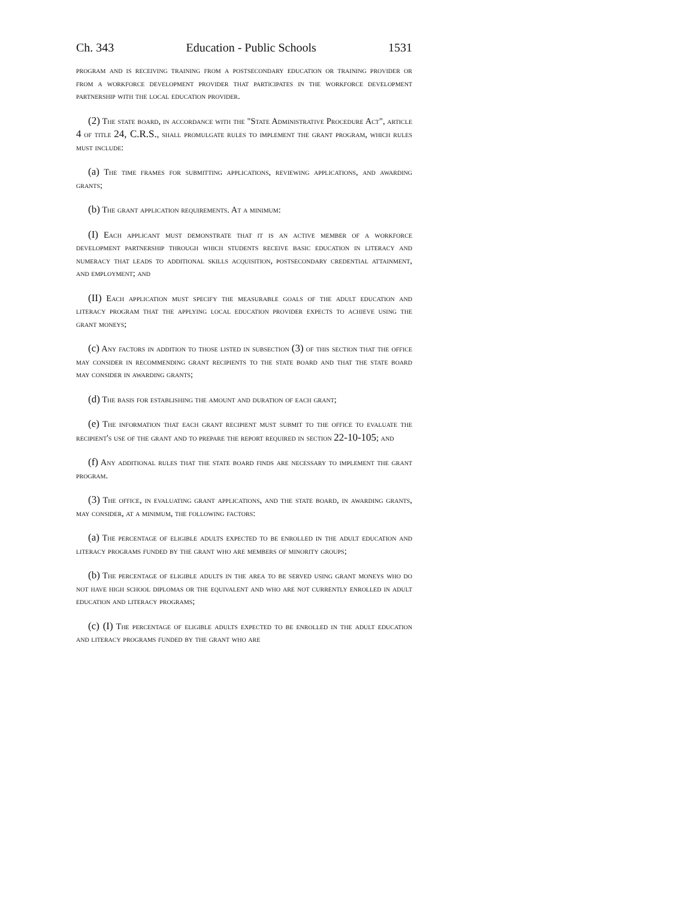Ch. 343 Education - Public Schools 1531
program and is receiving training from a postsecondary education or training provider or from a workforce development provider that participates in the workforce development partnership with the local education provider.
(2) The state board, in accordance with the "State Administrative Procedure Act", article 4 of title 24, C.R.S., shall promulgate rules to implement the grant program, which rules must include:
(a) The time frames for submitting applications, reviewing applications, and awarding grants;
(b) The grant application requirements. At a minimum:
(I) Each applicant must demonstrate that it is an active member of a workforce development partnership through which students receive basic education in literacy and numeracy that leads to additional skills acquisition, postsecondary credential attainment, and employment; and
(II) Each application must specify the measurable goals of the adult education and literacy program that the applying local education provider expects to achieve using the grant moneys;
(c) Any factors in addition to those listed in subsection (3) of this section that the office may consider in recommending grant recipients to the state board and that the state board may consider in awarding grants;
(d) The basis for establishing the amount and duration of each grant;
(e) The information that each grant recipient must submit to the office to evaluate the recipient's use of the grant and to prepare the report required in section 22-10-105; and
(f) Any additional rules that the state board finds are necessary to implement the grant program.
(3) The office, in evaluating grant applications, and the state board, in awarding grants, may consider, at a minimum, the following factors:
(a) The percentage of eligible adults expected to be enrolled in the adult education and literacy programs funded by the grant who are members of minority groups;
(b) The percentage of eligible adults in the area to be served using grant moneys who do not have high school diplomas or the equivalent and who are not currently enrolled in adult education and literacy programs;
(c) (I) The percentage of eligible adults expected to be enrolled in the adult education and literacy programs funded by the grant who are